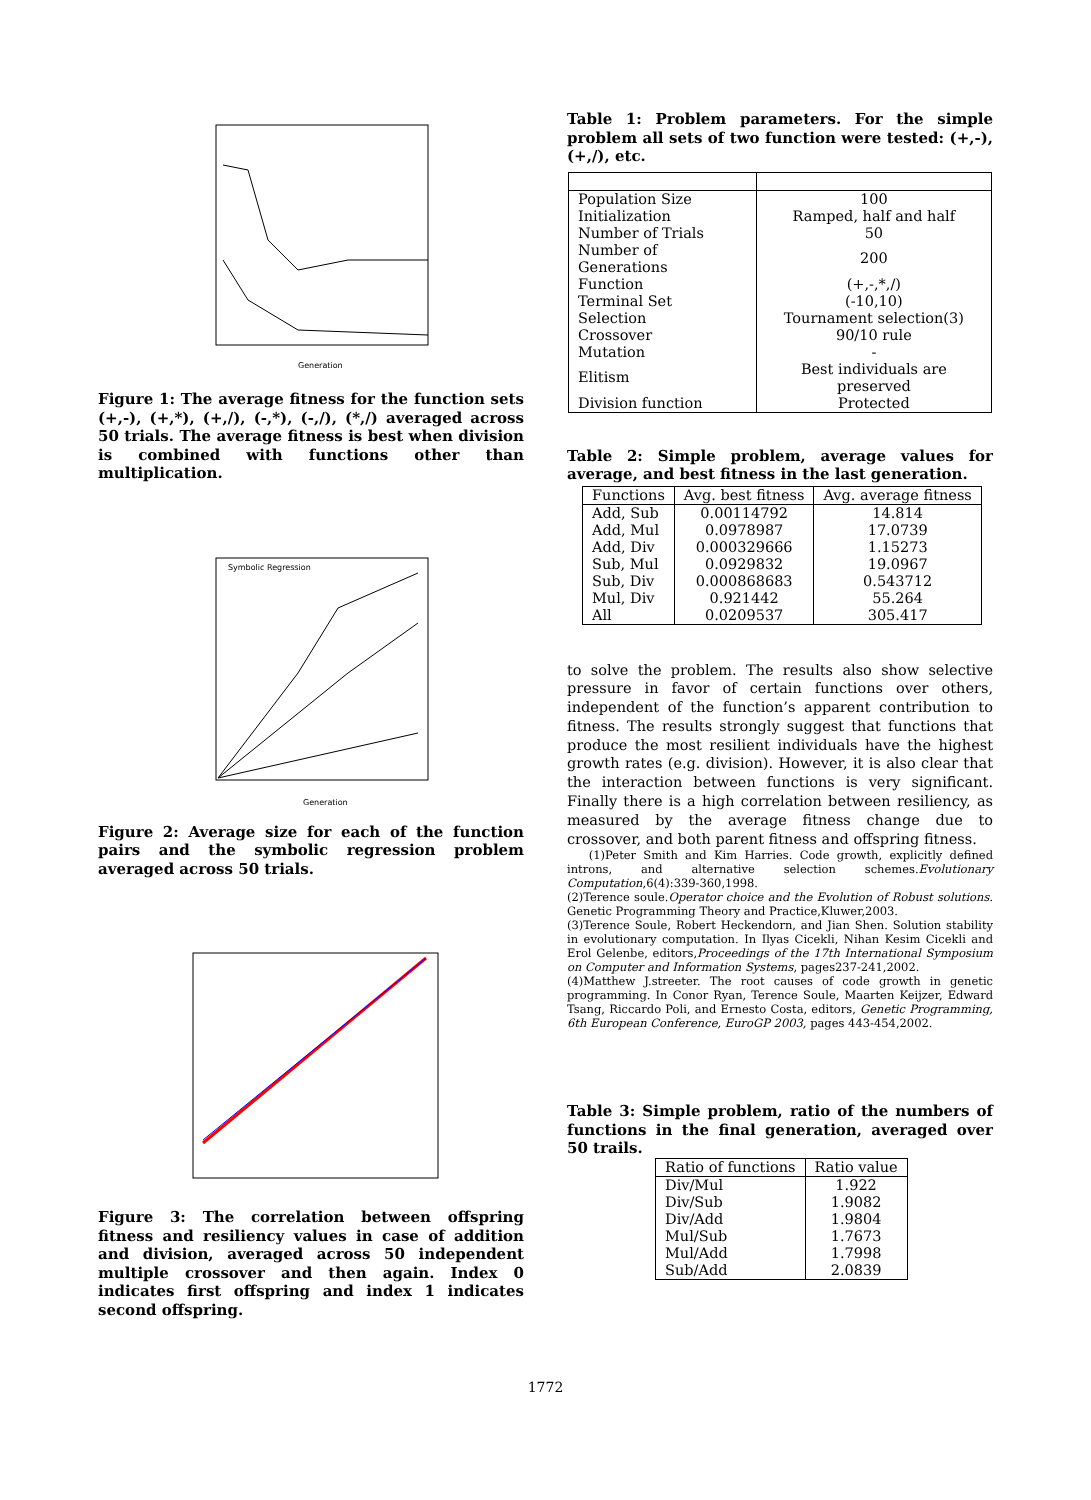Generation
Figure 1: The average fitness for the function sets (+,-), (+,*), (+,/), (-,*), (-,/), (*,/) averaged across 50 trials. The average fitness is best when division is combined with functions other than multiplication.
Symbolic Regression
Generation
Figure 2: Average size for each of the function pairs and the symbolic regression problem averaged across 50 trials.
Figure 3: The correlation between offspring fitness and resiliency values in case of addition and division, averaged across 50 independent multiple crossover and then again. Index 0 indicates first offspring and index 1 indicates second offspring.
Table 1: Problem parameters. For the simple problem all sets of two function were tested: (+,-), (+,/), etc.
| Population Size | 100 |
| Initialization | Ramped, half and half |
| Number of Trials | 50 |
| Number of Generations | 200 |
| Function | (+,-,*,/) |
| Terminal Set | (-10,10) |
| Selection | Tournament selection(3) |
| Crossover | 90/10 rule |
| Mutation | - |
| Elitism | Best individuals are preserved |
| Division function | Protected |
Table 2: Simple problem, average values for average, and best fitness in the last generation.
| Functions | Avg. best fitness | Avg. average fitness |
| --- | --- | --- |
| Add, Sub | 0.00114792 | 14.814 |
| Add, Mul | 0.0978987 | 17.0739 |
| Add, Div | 0.000329666 | 1.15273 |
| Sub, Mul | 0.0929832 | 19.0967 |
| Sub, Div | 0.000868683 | 0.543712 |
| Mul, Div | 0.921442 | 55.264 |
| All | 0.0209537 | 305.417 |
to solve the problem. The results also show selective pressure in favor of certain functions over others, independent of the function’s apparent contribution to fitness. The results strongly suggest that functions that produce the most resilient individuals have the highest growth rates (e.g. division). However, it is also clear that the interaction between functions is very significant. Finally there is a high correlation between resiliency, as measured by the average fitness change due to crossover, and both parent fitness and offspring fitness.
(1)Peter Smith and Kim Harries. Code growth, explicitly defined introns, and alternative selection schemes.Evolutionary Computation,6(4):339-360,1998.
(2)Terence soule.Operator choice and the Evolution of Robust solutions. Genetic Programming Theory and Practice,Kluwer,2003.
(3)Terence Soule, Robert Heckendorn, and Jian Shen. Solution stability in evolutionary computation. In Ilyas Cicekli, Nihan Kesim Cicekli and Erol Gelenbe, editors,Proceedings of the 17th International Symposium on Computer and Information Systems, pages237-241,2002.
(4)Matthew J.streeter. The root causes of code growth in genetic programming. In Conor Ryan, Terence Soule, Maarten Keijzer, Edward Tsang, Riccardo Poli, and Ernesto Costa, editors, Genetic Programming, 6th European Conference, EuroGP 2003, pages 443-454,2002.
Table 3: Simple problem, ratio of the numbers of functions in the final generation, averaged over 50 trails.
| Ratio of functions | Ratio value |
| --- | --- |
| Div/Mul | 1.922 |
| Div/Sub | 1.9082 |
| Div/Add | 1.9804 |
| Mul/Sub | 1.7673 |
| Mul/Add | 1.7998 |
| Sub/Add | 2.0839 |
1772